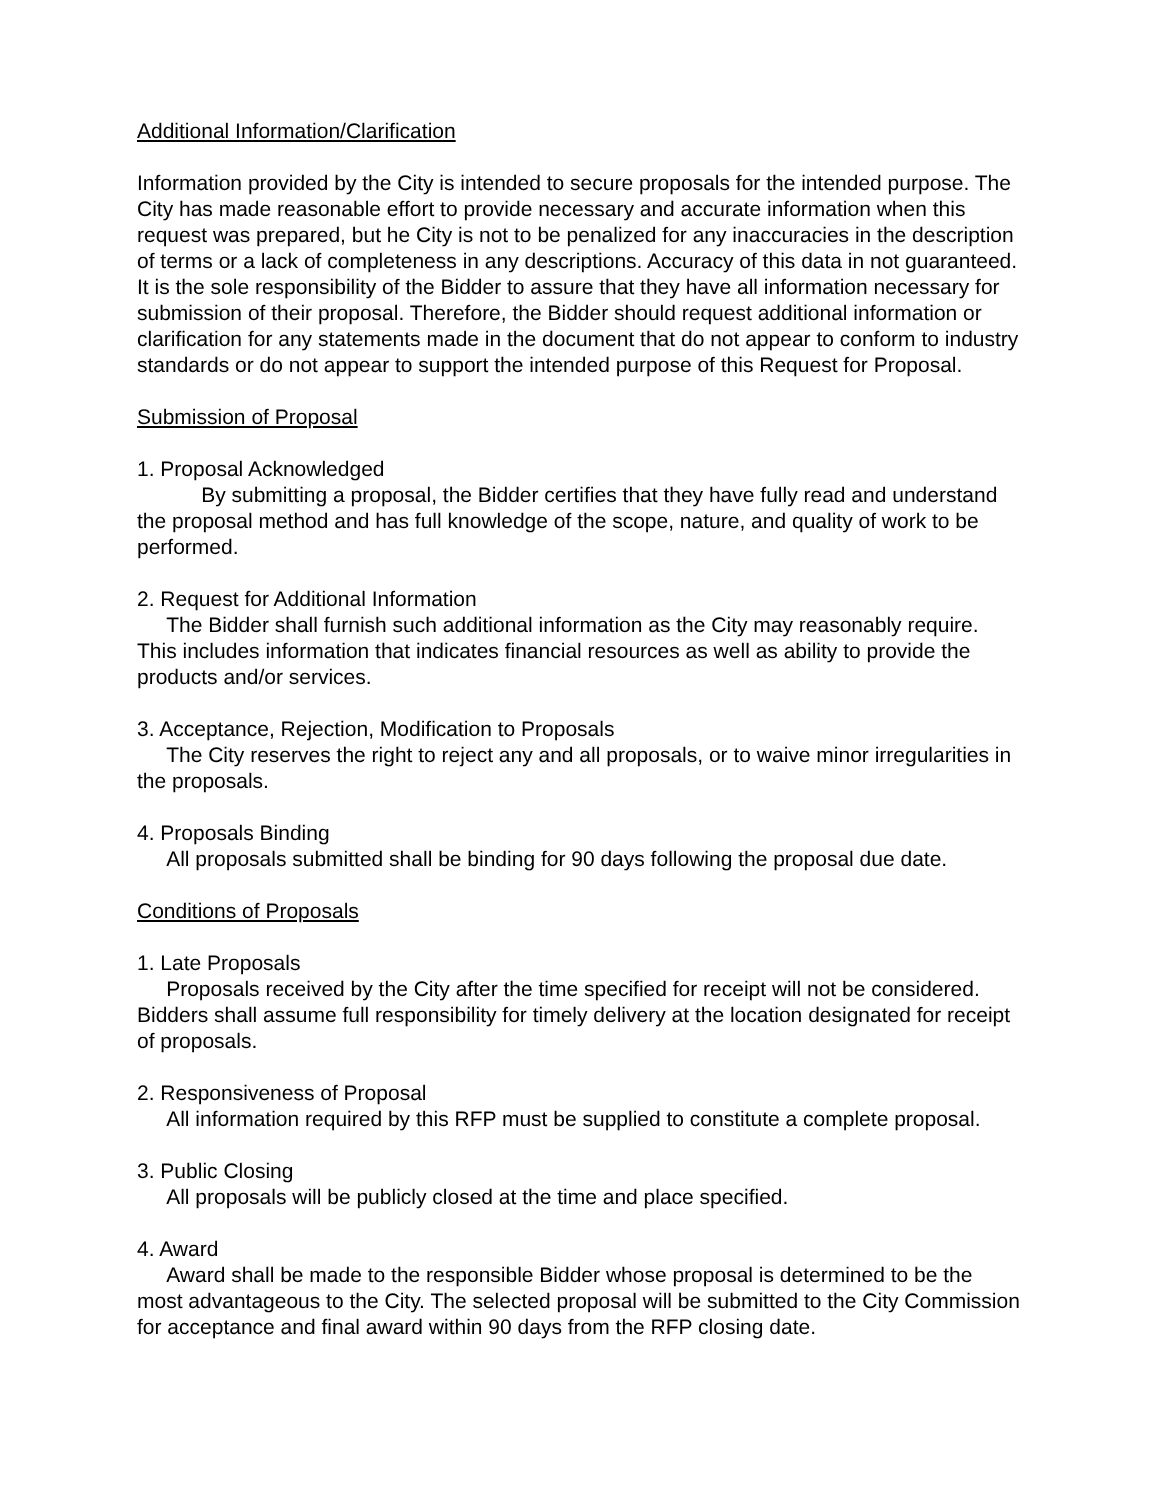Additional Information/Clarification
Information provided by the City is intended to secure proposals for the intended purpose. The City has made reasonable effort to provide necessary and accurate information when this request was prepared, but he City is not to be penalized for any inaccuracies in the description of terms or a lack of completeness in any descriptions. Accuracy of this data in not guaranteed. It is the sole responsibility of the Bidder to assure that they have all information necessary for submission of their proposal. Therefore, the Bidder should request additional information or clarification for any statements made in the document that do not appear to conform to industry standards or do not appear to support the intended purpose of this Request for Proposal.
Submission of Proposal
1. Proposal Acknowledged
By submitting a proposal, the Bidder certifies that they have fully read and understand the proposal method and has full knowledge of the scope, nature, and quality of work to be performed.
2. Request for Additional Information
The Bidder shall furnish such additional information as the City may reasonably require. This includes information that indicates financial resources as well as ability to provide the products and/or services.
3. Acceptance, Rejection, Modification to Proposals
The City reserves the right to reject any and all proposals, or to waive minor irregularities in the proposals.
4. Proposals Binding
All proposals submitted shall be binding for 90 days following the proposal due date.
Conditions of Proposals
1. Late Proposals
Proposals received by the City after the time specified for receipt will not be considered. Bidders shall assume full responsibility for timely delivery at the location designated for receipt of proposals.
2. Responsiveness of Proposal
All information required by this RFP must be supplied to constitute a complete proposal.
3. Public Closing
All proposals will be publicly closed at the time and place specified.
4. Award
Award shall be made to the responsible Bidder whose proposal is determined to be the most advantageous to the City. The selected proposal will be submitted to the City Commission for acceptance and final award within 90 days from the RFP closing date.